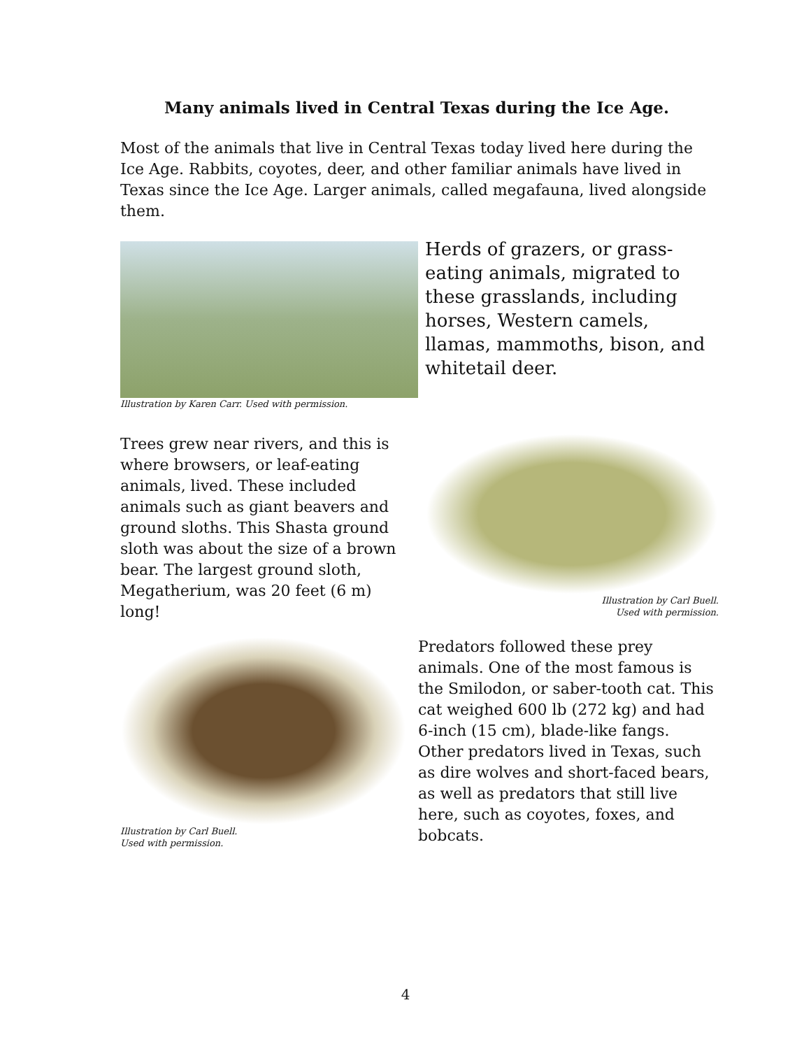Many animals lived in Central Texas during the Ice Age.
Most of the animals that live in Central Texas today lived here during the Ice Age. Rabbits, coyotes, deer, and other familiar animals have lived in Texas since the Ice Age. Larger animals, called megafauna, lived alongside them.
Illustration by Karen Carr. Used with permission.
Herds of grazers, or grass-eating animals, migrated to these grasslands, including horses, Western camels, llamas, mammoths, bison, and whitetail deer.
Trees grew near rivers, and this is where browsers, or leaf-eating animals, lived. These included animals such as giant beavers and ground sloths. This Shasta ground sloth was about the size of a brown bear. The largest ground sloth, Megatherium, was 20 feet (6 m) long!
Illustration by Carl Buell.
Used with permission.
Illustration by Carl Buell.
Used with permission.
Predators followed these prey animals. One of the most famous is the Smilodon, or saber-tooth cat. This cat weighed 600 lb (272 kg) and had 6-inch (15 cm), blade-like fangs. Other predators lived in Texas, such as dire wolves and short-faced bears, as well as predators that still live here, such as coyotes, foxes, and bobcats.
4